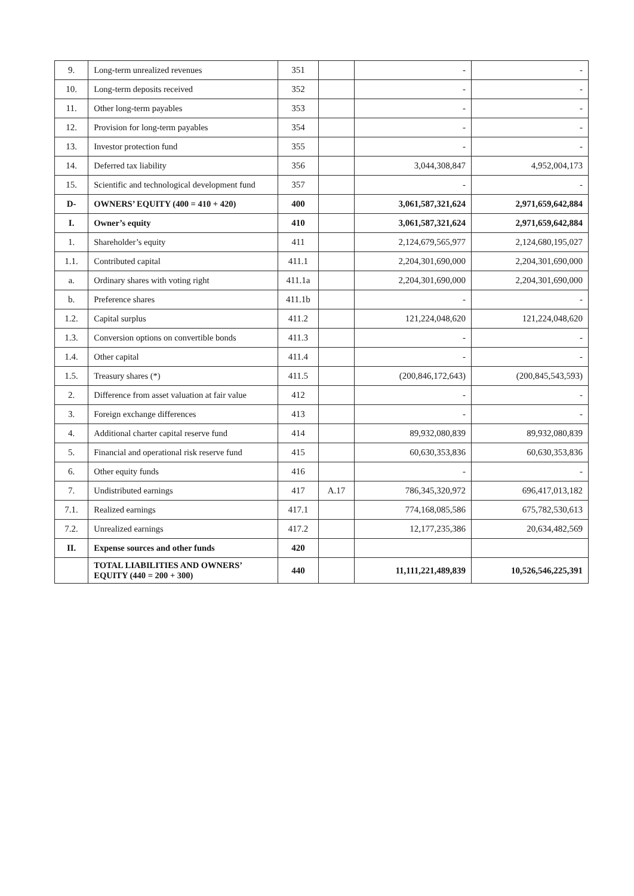| 9. | Long-term unrealized revenues | 351 | | - | - |
| 10. | Long-term deposits received | 352 | | - | - |
| 11. | Other long-term payables | 353 | | - | - |
| 12. | Provision for long-term payables | 354 | | - | - |
| 13. | Investor protection fund | 355 | | - | - |
| 14. | Deferred tax liability | 356 | | 3,044,308,847 | 4,952,004,173 |
| 15. | Scientific and technological development fund | 357 | | - | - |
| D- | OWNERS’ EQUITY (400 = 410 + 420) | 400 | | 3,061,587,321,624 | 2,971,659,642,884 |
| I. | Owner’s equity | 410 | | 3,061,587,321,624 | 2,971,659,642,884 |
| 1. | Shareholder’s equity | 411 | | 2,124,679,565,977 | 2,124,680,195,027 |
| 1.1. | Contributed capital | 411.1 | | 2,204,301,690,000 | 2,204,301,690,000 |
| a. | Ordinary shares with voting right | 411.1a | | 2,204,301,690,000 | 2,204,301,690,000 |
| b. | Preference shares | 411.1b | | - | - |
| 1.2. | Capital surplus | 411.2 | | 121,224,048,620 | 121,224,048,620 |
| 1.3. | Conversion options on convertible bonds | 411.3 | | - | - |
| 1.4. | Other capital | 411.4 | | - | - |
| 1.5. | Treasury shares (*) | 411.5 | | (200,846,172,643) | (200,845,543,593) |
| 2. | Difference from asset valuation at fair value | 412 | | - | - |
| 3. | Foreign exchange differences | 413 | | - | - |
| 4. | Additional charter capital reserve fund | 414 | | 89,932,080,839 | 89,932,080,839 |
| 5. | Financial and operational risk reserve fund | 415 | | 60,630,353,836 | 60,630,353,836 |
| 6. | Other equity funds | 416 | | - | - |
| 7. | Undistributed earnings | 417 | A.17 | 786,345,320,972 | 696,417,013,182 |
| 7.1. | Realized earnings | 417.1 | | 774,168,085,586 | 675,782,530,613 |
| 7.2. | Unrealized earnings | 417.2 | | 12,177,235,386 | 20,634,482,569 |
| II. | Expense sources and other funds | 420 | | | |
| | TOTAL LIABILITIES AND OWNERS’ EQUITY (440 = 200 + 300) | 440 | | 11,111,221,489,839 | 10,526,546,225,391 |